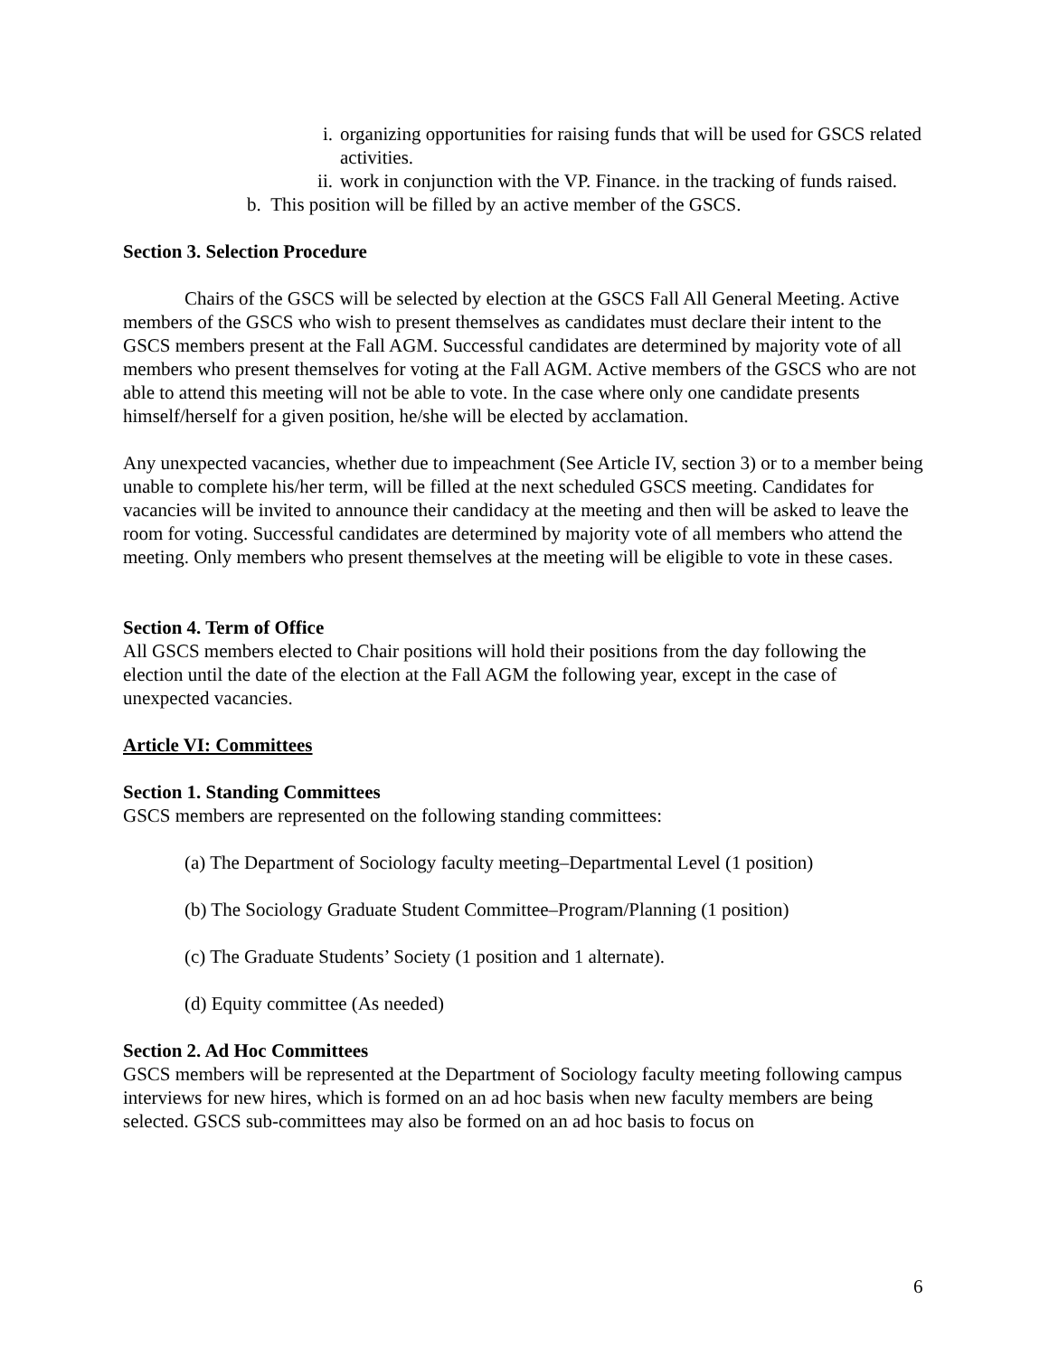i. organizing opportunities for raising funds that will be used for GSCS related activities.
ii. work in conjunction with the VP. Finance. in the tracking of funds raised.
b. This position will be filled by an active member of the GSCS.
Section 3. Selection Procedure
Chairs of the GSCS will be selected by election at the GSCS Fall All General Meeting. Active members of the GSCS who wish to present themselves as candidates must declare their intent to the GSCS members present at the Fall AGM. Successful candidates are determined by majority vote of all members who present themselves for voting at the Fall AGM. Active members of the GSCS who are not able to attend this meeting will not be able to vote. In the case where only one candidate presents himself/herself for a given position, he/she will be elected by acclamation.
Any unexpected vacancies, whether due to impeachment (See Article IV, section 3) or to a member being unable to complete his/her term, will be filled at the next scheduled GSCS meeting. Candidates for vacancies will be invited to announce their candidacy at the meeting and then will be asked to leave the room for voting. Successful candidates are determined by majority vote of all members who attend the meeting. Only members who present themselves at the meeting will be eligible to vote in these cases.
Section 4. Term of Office
All GSCS members elected to Chair positions will hold their positions from the day following the election until the date of the election at the Fall AGM the following year, except in the case of unexpected vacancies.
Article VI: Committees
Section 1. Standing Committees
GSCS members are represented on the following standing committees:
(a) The Department of Sociology faculty meeting–Departmental Level (1 position)
(b) The Sociology Graduate Student Committee–Program/Planning (1 position)
(c) The Graduate Students’ Society (1 position and 1 alternate).
(d) Equity committee (As needed)
Section 2. Ad Hoc Committees
GSCS members will be represented at the Department of Sociology faculty meeting following campus interviews for new hires, which is formed on an ad hoc basis when new faculty members are being selected. GSCS sub-committees may also be formed on an ad hoc basis to focus on
6